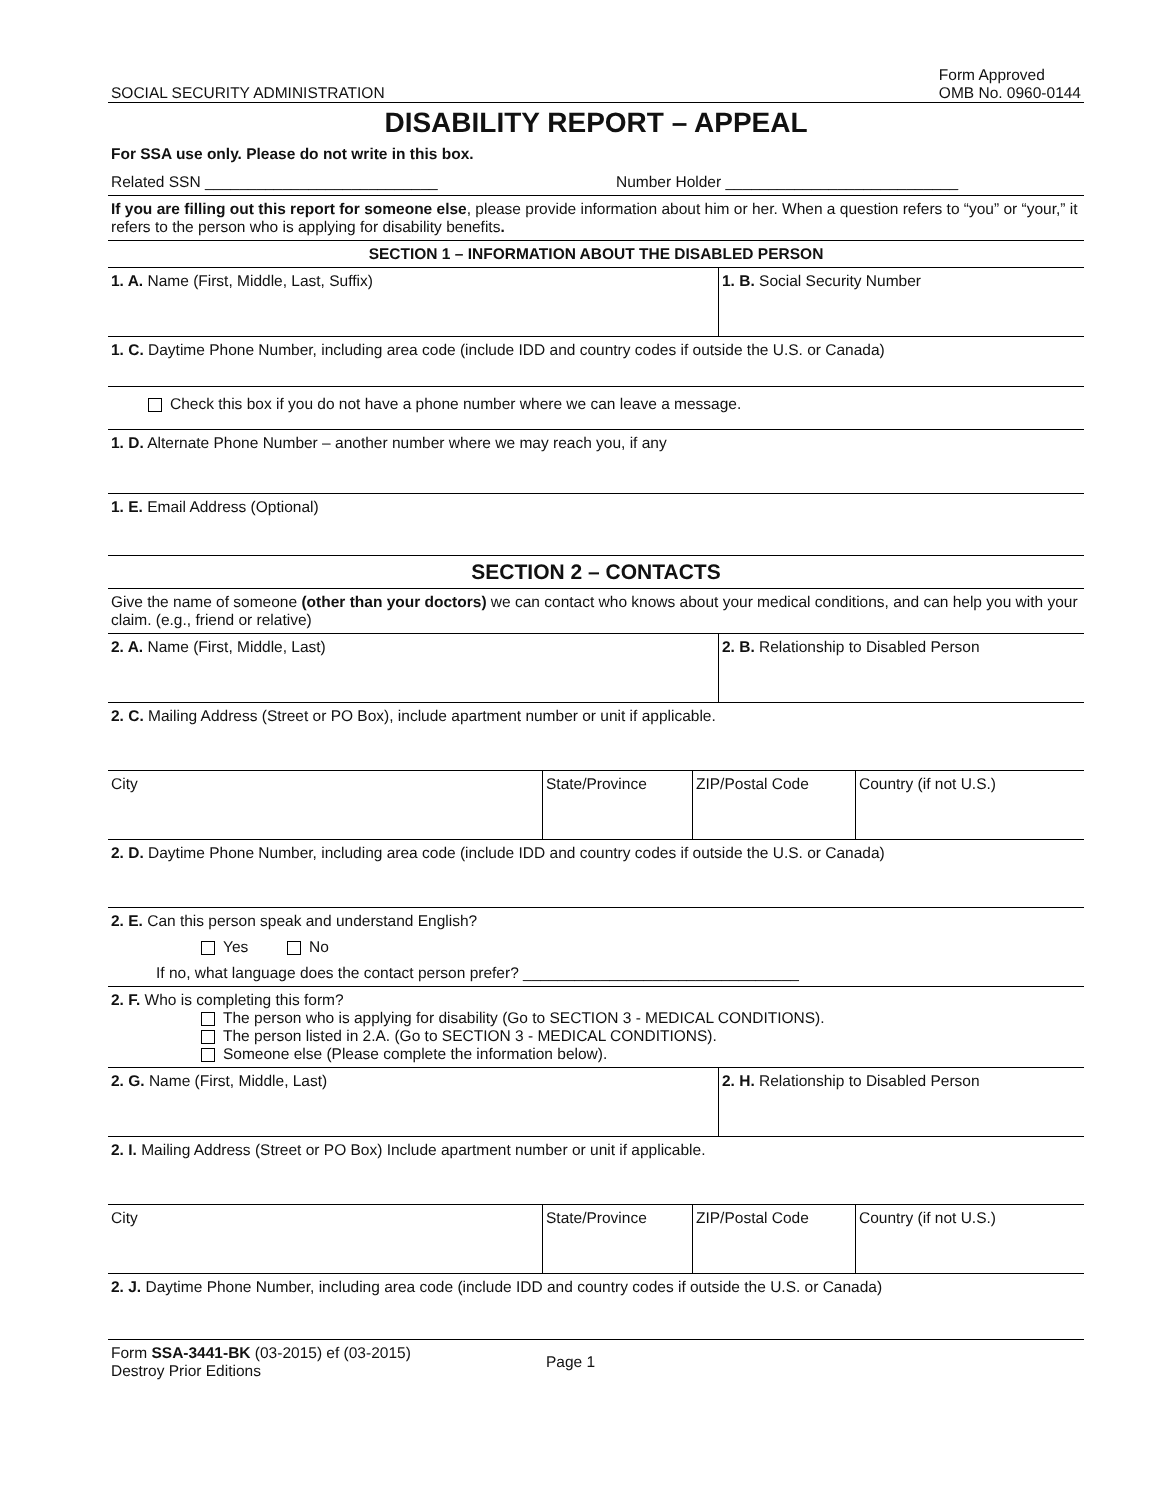SOCIAL SECURITY ADMINISTRATION Form Approved
OMB No. 0960-0144
DISABILITY REPORT – APPEAL
For SSA use only. Please do not write in this box.
Related SSN ___________________________ Number Holder ___________________________
If you are filling out this report for someone else, please provide information about him or her. When a question refers to “you” or “your,” it refers to the person who is applying for disability benefits.
SECTION 1 – INFORMATION ABOUT THE DISABLED PERSON
1. A. Name (First, Middle, Last, Suffix) 1. B. Social Security Number
1. C. Daytime Phone Number, including area code (include IDD and country codes if outside the U.S. or Canada)
Check this box if you do not have a phone number where we can leave a message.
1. D. Alternate Phone Number – another number where we may reach you, if any
1. E. Email Address (Optional)
SECTION 2 – CONTACTS
Give the name of someone (other than your doctors) we can contact who knows about your medical conditions, and can help you with your claim. (e.g., friend or relative)
2. A. Name (First, Middle, Last) 2. B. Relationship to Disabled Person
2. C. Mailing Address (Street or PO Box), include apartment number or unit if applicable.
City State/Province ZIP/Postal Code Country (if not U.S.)
2. D. Daytime Phone Number, including area code (include IDD and country codes if outside the U.S. or Canada)
2. E. Can this person speak and understand English?
Yes No
If no, what language does the contact person prefer? ________________________________
2. F. Who is completing this form?
The person who is applying for disability (Go to SECTION 3 - MEDICAL CONDITIONS).
The person listed in 2.A. (Go to SECTION 3 - MEDICAL CONDITIONS).
Someone else (Please complete the information below).
2. G. Name (First, Middle, Last) 2. H. Relationship to Disabled Person
2. I. Mailing Address (Street or PO Box) Include apartment number or unit if applicable.
City State/Province ZIP/Postal Code Country (if not U.S.)
2. J. Daytime Phone Number, including area code (include IDD and country codes if outside the U.S. or Canada)
Form SSA-3441-BK (03-2015) ef (03-2015)
Destroy Prior Editions Page 1